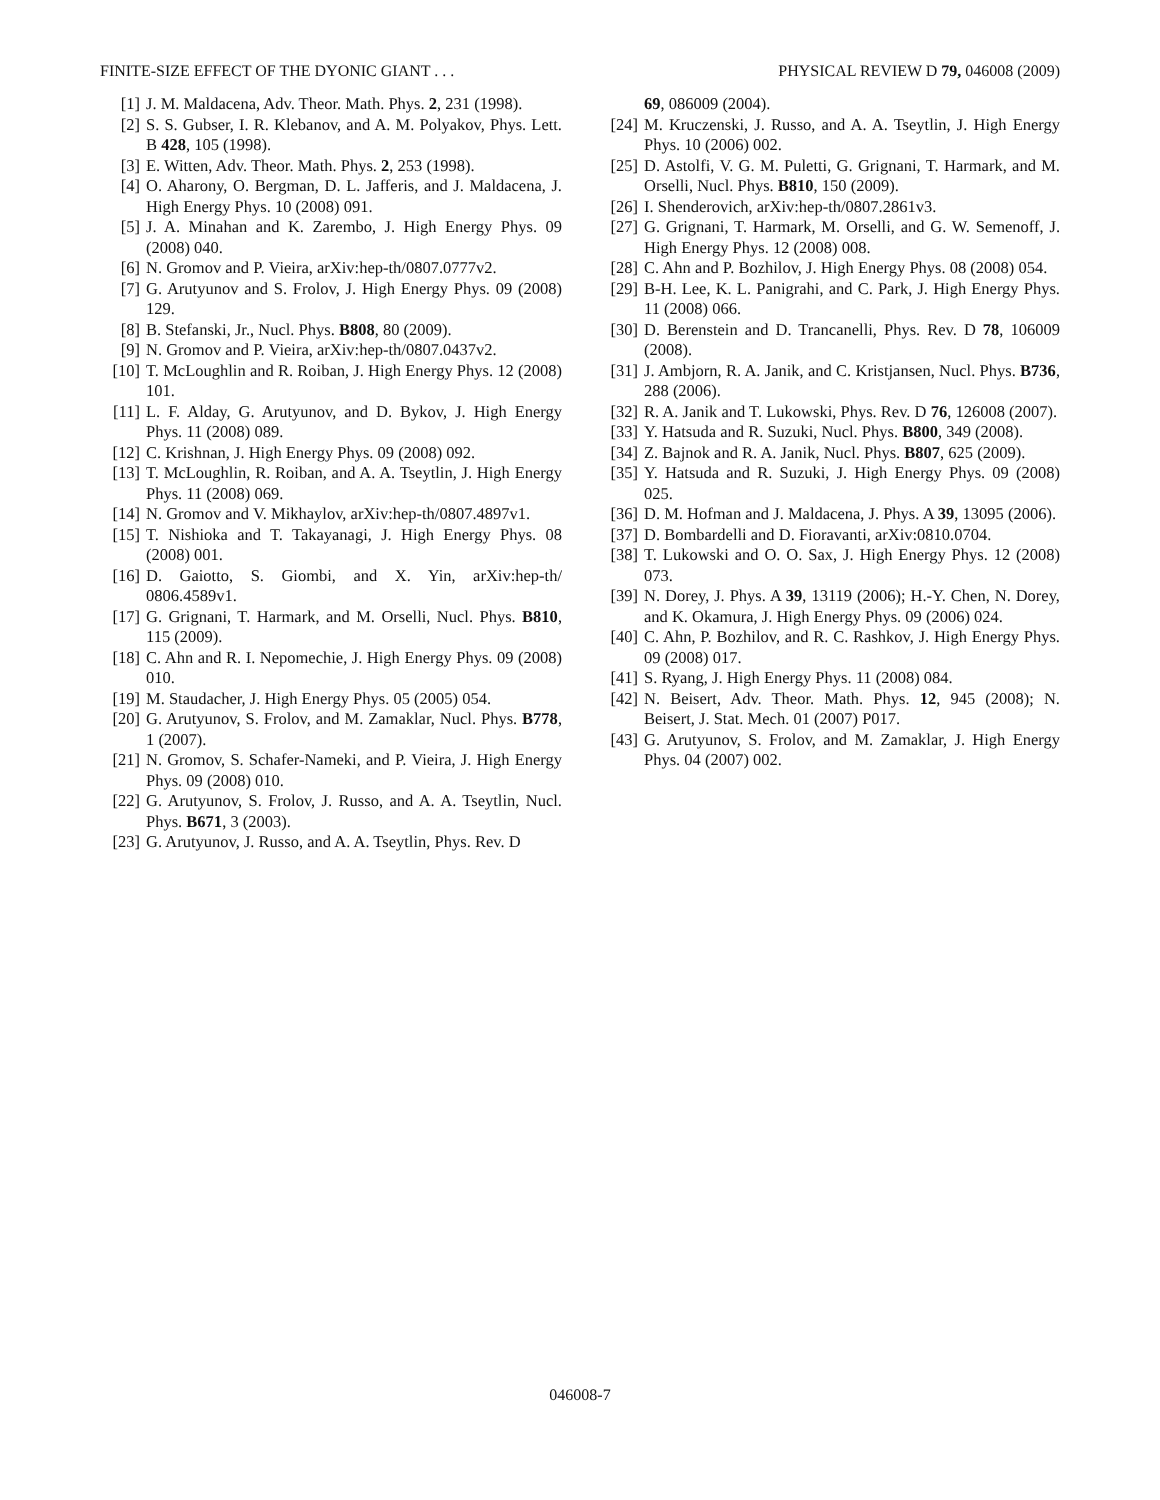FINITE-SIZE EFFECT OF THE DYONIC GIANT . . . PHYSICAL REVIEW D 79, 046008 (2009)
[1] J. M. Maldacena, Adv. Theor. Math. Phys. 2, 231 (1998).
[2] S. S. Gubser, I. R. Klebanov, and A. M. Polyakov, Phys. Lett. B 428, 105 (1998).
[3] E. Witten, Adv. Theor. Math. Phys. 2, 253 (1998).
[4] O. Aharony, O. Bergman, D. L. Jafferis, and J. Maldacena, J. High Energy Phys. 10 (2008) 091.
[5] J. A. Minahan and K. Zarembo, J. High Energy Phys. 09 (2008) 040.
[6] N. Gromov and P. Vieira, arXiv:hep-th/0807.0777v2.
[7] G. Arutyunov and S. Frolov, J. High Energy Phys. 09 (2008) 129.
[8] B. Stefanski, Jr., Nucl. Phys. B808, 80 (2009).
[9] N. Gromov and P. Vieira, arXiv:hep-th/0807.0437v2.
[10] T. McLoughlin and R. Roiban, J. High Energy Phys. 12 (2008) 101.
[11] L. F. Alday, G. Arutyunov, and D. Bykov, J. High Energy Phys. 11 (2008) 089.
[12] C. Krishnan, J. High Energy Phys. 09 (2008) 092.
[13] T. McLoughlin, R. Roiban, and A. A. Tseytlin, J. High Energy Phys. 11 (2008) 069.
[14] N. Gromov and V. Mikhaylov, arXiv:hep-th/0807.4897v1.
[15] T. Nishioka and T. Takayanagi, J. High Energy Phys. 08 (2008) 001.
[16] D. Gaiotto, S. Giombi, and X. Yin, arXiv:hep-th/ 0806.4589v1.
[17] G. Grignani, T. Harmark, and M. Orselli, Nucl. Phys. B810, 115 (2009).
[18] C. Ahn and R. I. Nepomechie, J. High Energy Phys. 09 (2008) 010.
[19] M. Staudacher, J. High Energy Phys. 05 (2005) 054.
[20] G. Arutyunov, S. Frolov, and M. Zamaklar, Nucl. Phys. B778, 1 (2007).
[21] N. Gromov, S. Schafer-Nameki, and P. Vieira, J. High Energy Phys. 09 (2008) 010.
[22] G. Arutyunov, S. Frolov, J. Russo, and A. A. Tseytlin, Nucl. Phys. B671, 3 (2003).
[23] G. Arutyunov, J. Russo, and A. A. Tseytlin, Phys. Rev. D
69, 086009 (2004).
[24] M. Kruczenski, J. Russo, and A. A. Tseytlin, J. High Energy Phys. 10 (2006) 002.
[25] D. Astolfi, V. G. M. Puletti, G. Grignani, T. Harmark, and M. Orselli, Nucl. Phys. B810, 150 (2009).
[26] I. Shenderovich, arXiv:hep-th/0807.2861v3.
[27] G. Grignani, T. Harmark, M. Orselli, and G. W. Semenoff, J. High Energy Phys. 12 (2008) 008.
[28] C. Ahn and P. Bozhilov, J. High Energy Phys. 08 (2008) 054.
[29] B-H. Lee, K. L. Panigrahi, and C. Park, J. High Energy Phys. 11 (2008) 066.
[30] D. Berenstein and D. Trancanelli, Phys. Rev. D 78, 106009 (2008).
[31] J. Ambjorn, R. A. Janik, and C. Kristjansen, Nucl. Phys. B736, 288 (2006).
[32] R. A. Janik and T. Lukowski, Phys. Rev. D 76, 126008 (2007).
[33] Y. Hatsuda and R. Suzuki, Nucl. Phys. B800, 349 (2008).
[34] Z. Bajnok and R. A. Janik, Nucl. Phys. B807, 625 (2009).
[35] Y. Hatsuda and R. Suzuki, J. High Energy Phys. 09 (2008) 025.
[36] D. M. Hofman and J. Maldacena, J. Phys. A 39, 13095 (2006).
[37] D. Bombardelli and D. Fioravanti, arXiv:0810.0704.
[38] T. Lukowski and O. O. Sax, J. High Energy Phys. 12 (2008) 073.
[39] N. Dorey, J. Phys. A 39, 13119 (2006); H.-Y. Chen, N. Dorey, and K. Okamura, J. High Energy Phys. 09 (2006) 024.
[40] C. Ahn, P. Bozhilov, and R. C. Rashkov, J. High Energy Phys. 09 (2008) 017.
[41] S. Ryang, J. High Energy Phys. 11 (2008) 084.
[42] N. Beisert, Adv. Theor. Math. Phys. 12, 945 (2008); N. Beisert, J. Stat. Mech. 01 (2007) P017.
[43] G. Arutyunov, S. Frolov, and M. Zamaklar, J. High Energy Phys. 04 (2007) 002.
046008-7